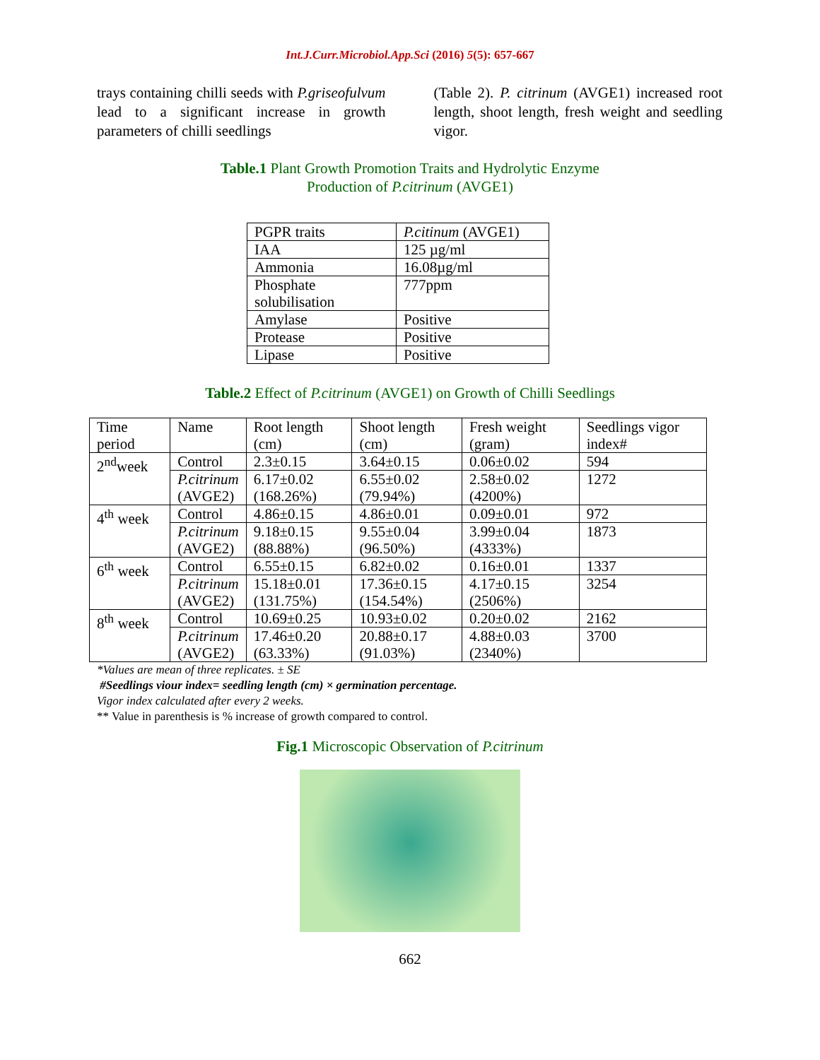Int.J.Curr.Microbiol.App.Sci (2016) 5(5): 657-667
trays containing chilli seeds with P.griseofulvum lead to a significant increase in growth parameters of chilli seedlings
(Table 2). P. citrinum (AVGE1) increased root length, shoot length, fresh weight and seedling vigor.
Table.1 Plant Growth Promotion Traits and Hydrolytic Enzyme
Production of P.citrinum (AVGE1)
| PGPR traits | P.citinum (AVGE1) |
| IAA | 125 µg/ml |
| Ammonia | 16.08µg/ml |
| Phosphate solubilisation | 777ppm |
| Amylase | Positive |
| Protease | Positive |
| Lipase | Positive |
Table.2 Effect of P.citrinum (AVGE1) on Growth of Chilli Seedlings
| Time period | Name | Root length (cm) | Shoot length (cm) | Fresh weight (gram) | Seedlings vigor index# |
| 2<sup>nd</sup>week | Control | 2.3±0.15 | 3.64±0.15 | 0.06±0.02 | 594 |
| | P.citrinum (AVGE2) | 6.17±0.02 (168.26%) | 6.55±0.02 (79.94%) | 2.58±0.02 (4200%) | 1272 |
| 4<sup>th</sup> week | Control | 4.86±0.15 | 4.86±0.01 | 0.09±0.01 | 972 |
| | P.citrinum (AVGE2) | 9.18±0.15 (88.88%) | 9.55±0.04 (96.50%) | 3.99±0.04 (4333%) | 1873 |
| 6<sup>th</sup> week | Control | 6.55±0.15 | 6.82±0.02 | 0.16±0.01 | 1337 |
| | P.citrinum (AVGE2) | 15.18±0.01 (131.75%) | 17.36±0.15 (154.54%) | 4.17±0.15 (2506%) | 3254 |
| 8<sup>th</sup> week | Control | 10.69±0.25 | 10.93±0.02 | 0.20±0.02 | 2162 |
| | P.citrinum (AVGE2) | 17.46±0.20 (63.33%) | 20.88±0.17 (91.03%) | 4.88±0.03 (2340%) | 3700 |
*Values are mean of three replicates. ± SE
#Seedlings viour index= seedling length (cm) × germination percentage.
Vigor index calculated after every 2 weeks.
** Value in parenthesis is % increase of growth compared to control.
Fig.1 Microscopic Observation of P.citrinum
662